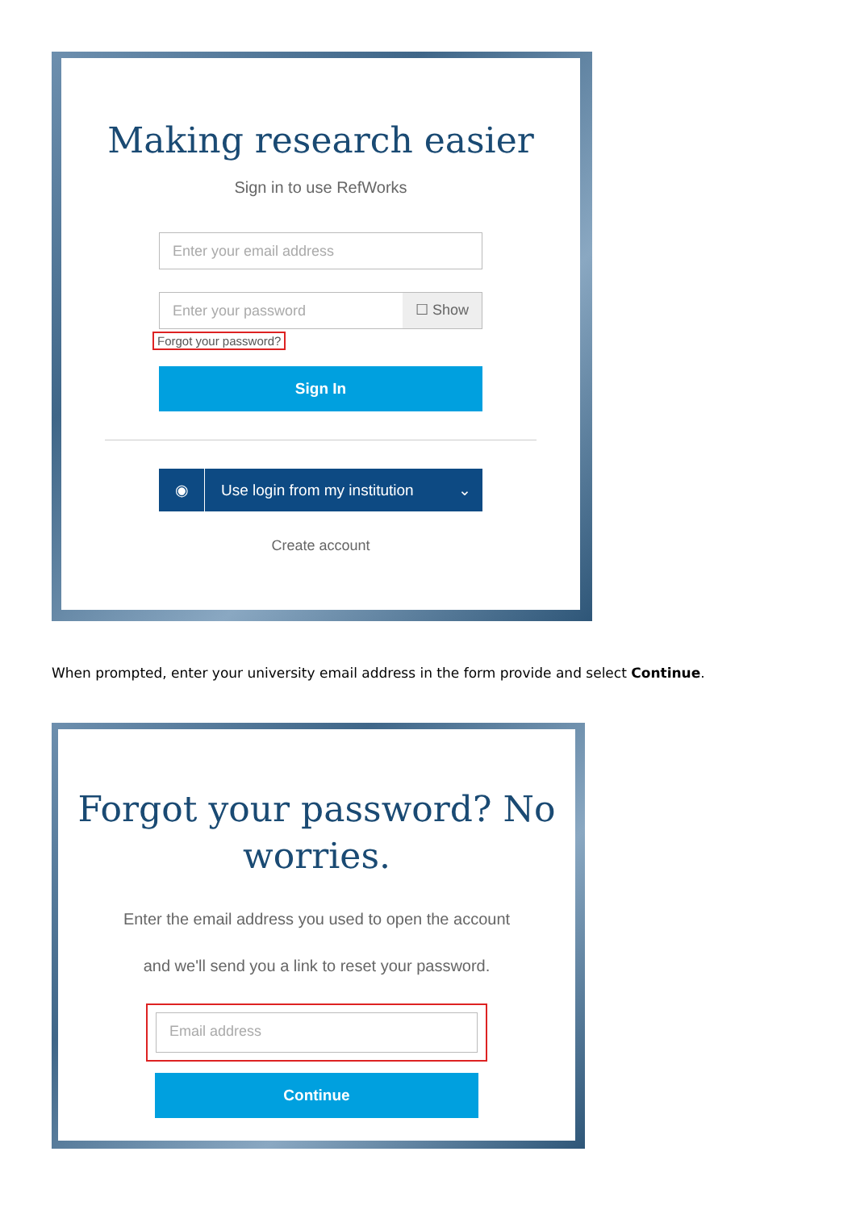Making research easier
Sign in to use RefWorks
Enter your email address
Enter your password ☐ Show
Forgot your password?
Sign In
◉ Use login from my institution ⌄
Create account
When prompted, enter your university email address in the form provide and select Continue.
Forgot your password? No
worries.
Enter the email address you used to open the account
and we'll send you a link to reset your password.
Email address
Continue